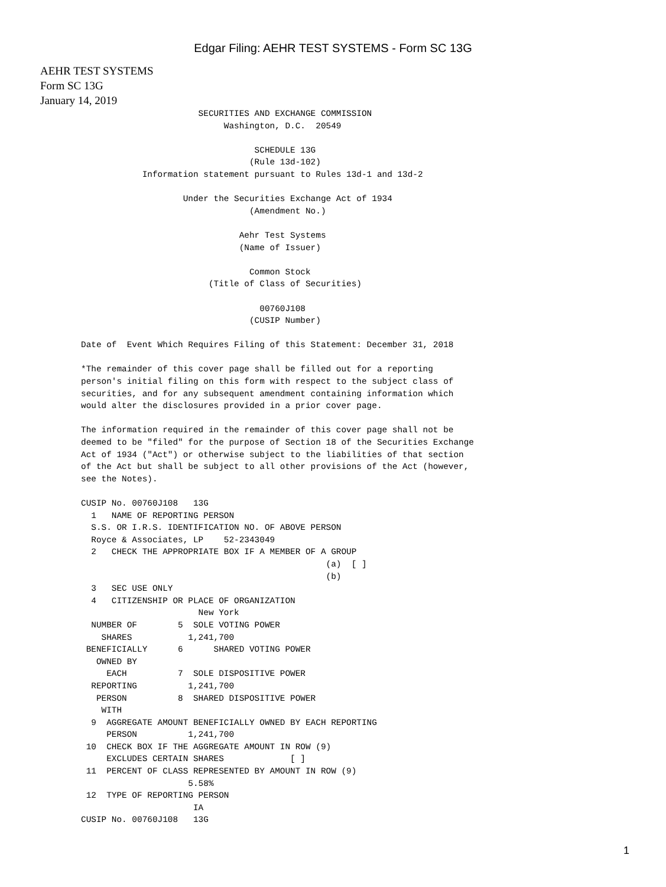Edgar Filing: AEHR TEST SYSTEMS - Form SC 13G
AEHR TEST SYSTEMS
Form SC 13G
January 14, 2019
                       SECURITIES AND EXCHANGE COMMISSION
                            Washington, D.C.  20549

                                  SCHEDULE 13G
                                 (Rule 13d-102)
            Information statement pursuant to Rules 13d-1 and 13d-2

                    Under the Securities Exchange Act of 1934
                                 (Amendment No.)

                               Aehr Test Systems
                               (Name of Issuer)

                                 Common Stock
                         (Title of Class of Securities)

                                   00760J108
                                 (CUSIP Number)

Date of  Event Which Requires Filing of this Statement: December 31, 2018

*The remainder of this cover page shall be filled out for a reporting
person's initial filing on this form with respect to the subject class of
securities, and for any subsequent amendment containing information which
would alter the disclosures provided in a prior cover page.

The information required in the remainder of this cover page shall not be
deemed to be "filed" for the purpose of Section 18 of the Securities Exchange
Act of 1934 ("Act") or otherwise subject to the liabilities of that section
of the Act but shall be subject to all other provisions of the Act (however,
see the Notes).

CUSIP No. 00760J108   13G
  1   NAME OF REPORTING PERSON
  S.S. OR I.R.S. IDENTIFICATION NO. OF ABOVE PERSON
  Royce & Associates, LP    52-2343049
  2   CHECK THE APPROPRIATE BOX IF A MEMBER OF A GROUP
                                                (a)  [ ]
                                                (b)
  3   SEC USE ONLY
  4   CITIZENSHIP OR PLACE OF ORGANIZATION
                       New York
  NUMBER OF        5  SOLE VOTING POWER
    SHARES           1,241,700
 BENEFICIALLY      6      SHARED VOTING POWER
   OWNED BY
     EACH          7  SOLE DISPOSITIVE POWER
  REPORTING          1,241,700
   PERSON          8  SHARED DISPOSITIVE POWER
    WITH
  9  AGGREGATE AMOUNT BENEFICIALLY OWNED BY EACH REPORTING
     PERSON          1,241,700
 10  CHECK BOX IF THE AGGREGATE AMOUNT IN ROW (9)
     EXCLUDES CERTAIN SHARES             [ ]
 11  PERCENT OF CLASS REPRESENTED BY AMOUNT IN ROW (9)
                     5.58%
 12  TYPE OF REPORTING PERSON
                      IA
CUSIP No. 00760J108   13G
1